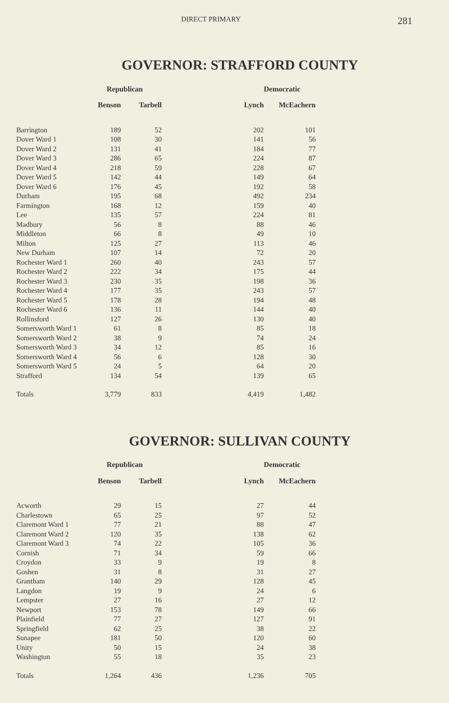DIRECT PRIMARY 281
GOVERNOR: STRAFFORD COUNTY
| | Republican | | | Democratic |
| --- | --- | --- | --- | --- |
| | Benson | Tarbell | Lynch | McEachern |
| Barrington | 189 | 52 | 202 | 101 |
| Dover Ward 1 | 108 | 30 | 141 | 56 |
| Dover Ward 2 | 131 | 41 | 184 | 77 |
| Dover Ward 3 | 286 | 65 | 224 | 87 |
| Dover Ward 4 | 218 | 59 | 228 | 67 |
| Dover Ward 5 | 142 | 44 | 149 | 64 |
| Dover Ward 6 | 176 | 45 | 192 | 58 |
| Durham | 195 | 68 | 492 | 234 |
| Farmington | 168 | 12 | 159 | 40 |
| Lee | 135 | 57 | 224 | 81 |
| Madbury | 56 | 8 | 88 | 46 |
| Middleton | 66 | 8 | 49 | 10 |
| Milton | 125 | 27 | 113 | 46 |
| New Durham | 107 | 14 | 72 | 20 |
| Rochester Ward 1 | 260 | 40 | 243 | 57 |
| Rochester Ward 2 | 222 | 34 | 175 | 44 |
| Rochester Ward 3 | 230 | 35 | 198 | 36 |
| Rochester Ward 4 | 177 | 35 | 243 | 57 |
| Rochester Ward 5 | 178 | 28 | 194 | 48 |
| Rochester Ward 6 | 136 | 11 | 144 | 40 |
| Rollinsford | 127 | 26 | 130 | 40 |
| Somersworth Ward 1 | 61 | 8 | 85 | 18 |
| Somersworth Ward 2 | 38 | 9 | 74 | 24 |
| Somersworth Ward 3 | 34 | 12 | 85 | 16 |
| Somersworth Ward 4 | 56 | 6 | 128 | 30 |
| Somersworth Ward 5 | 24 | 5 | 64 | 20 |
| Strafford | 134 | 54 | 139 | 65 |
| Totals | 3,779 | 833 | 4,419 | 1,482 |
GOVERNOR: SULLIVAN COUNTY
| | Republican | | | Democratic |
| --- | --- | --- | --- | --- |
| | Benson | Tarbell | Lynch | McEachern |
| Acworth | 29 | 15 | 27 | 44 |
| Charlestown | 65 | 25 | 97 | 52 |
| Claremont Ward 1 | 77 | 21 | 88 | 47 |
| Claremont Ward 2 | 120 | 35 | 138 | 62 |
| Claremont Ward 3 | 74 | 22 | 105 | 36 |
| Cornish | 71 | 34 | 59 | 66 |
| Croydon | 33 | 9 | 19 | 8 |
| Goshen | 31 | 8 | 31 | 27 |
| Grantham | 140 | 29 | 128 | 45 |
| Langdon | 19 | 9 | 24 | 6 |
| Lempster | 27 | 16 | 27 | 12 |
| Newport | 153 | 78 | 149 | 66 |
| Plainfield | 77 | 27 | 127 | 91 |
| Springfield | 62 | 25 | 38 | 22 |
| Sunapee | 181 | 50 | 120 | 60 |
| Unity | 50 | 15 | 24 | 38 |
| Washington | 55 | 18 | 35 | 23 |
| Totals | 1,264 | 436 | 1,236 | 705 |